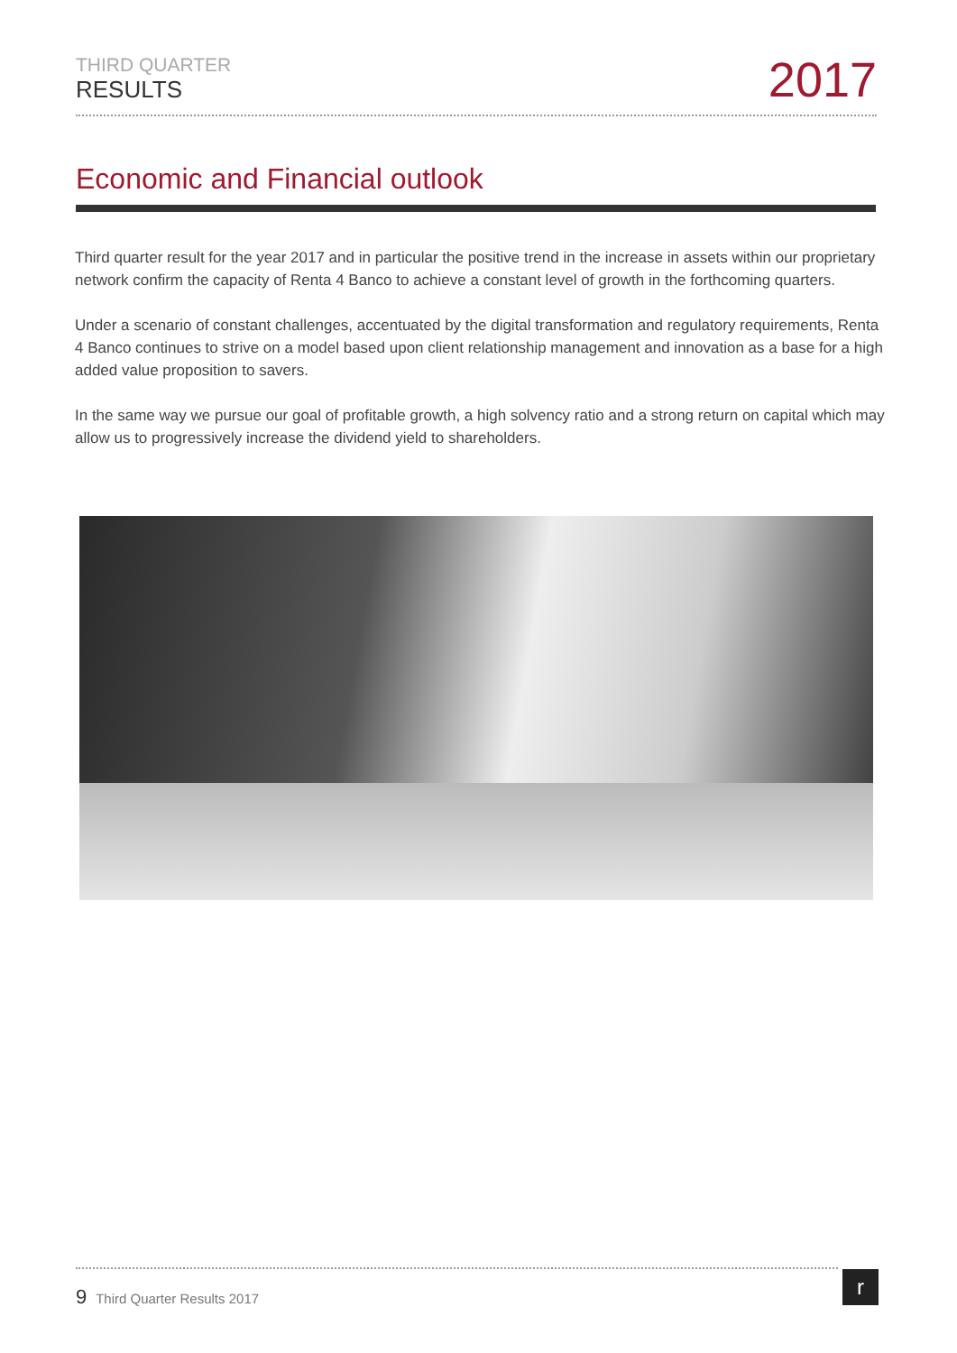THIRD QUARTER
RESULTS
2017
Economic and Financial outlook
Third quarter result for the year 2017 and in particular the positive trend in the increase in assets within our proprietary network confirm the capacity of Renta 4 Banco to achieve a constant level of growth in the forthcoming quarters.
Under a scenario of constant challenges, accentuated by the digital transformation and regulatory requirements, Renta 4 Banco continues to strive on a model based upon client relationship management and innovation as a base for a high added value proposition to savers.
In the same way we pursue our goal of profitable growth, a high solvency ratio and a strong return on capital which may allow us to progressively increase the dividend yield to shareholders.
9 Third Quarter Results 2017 r